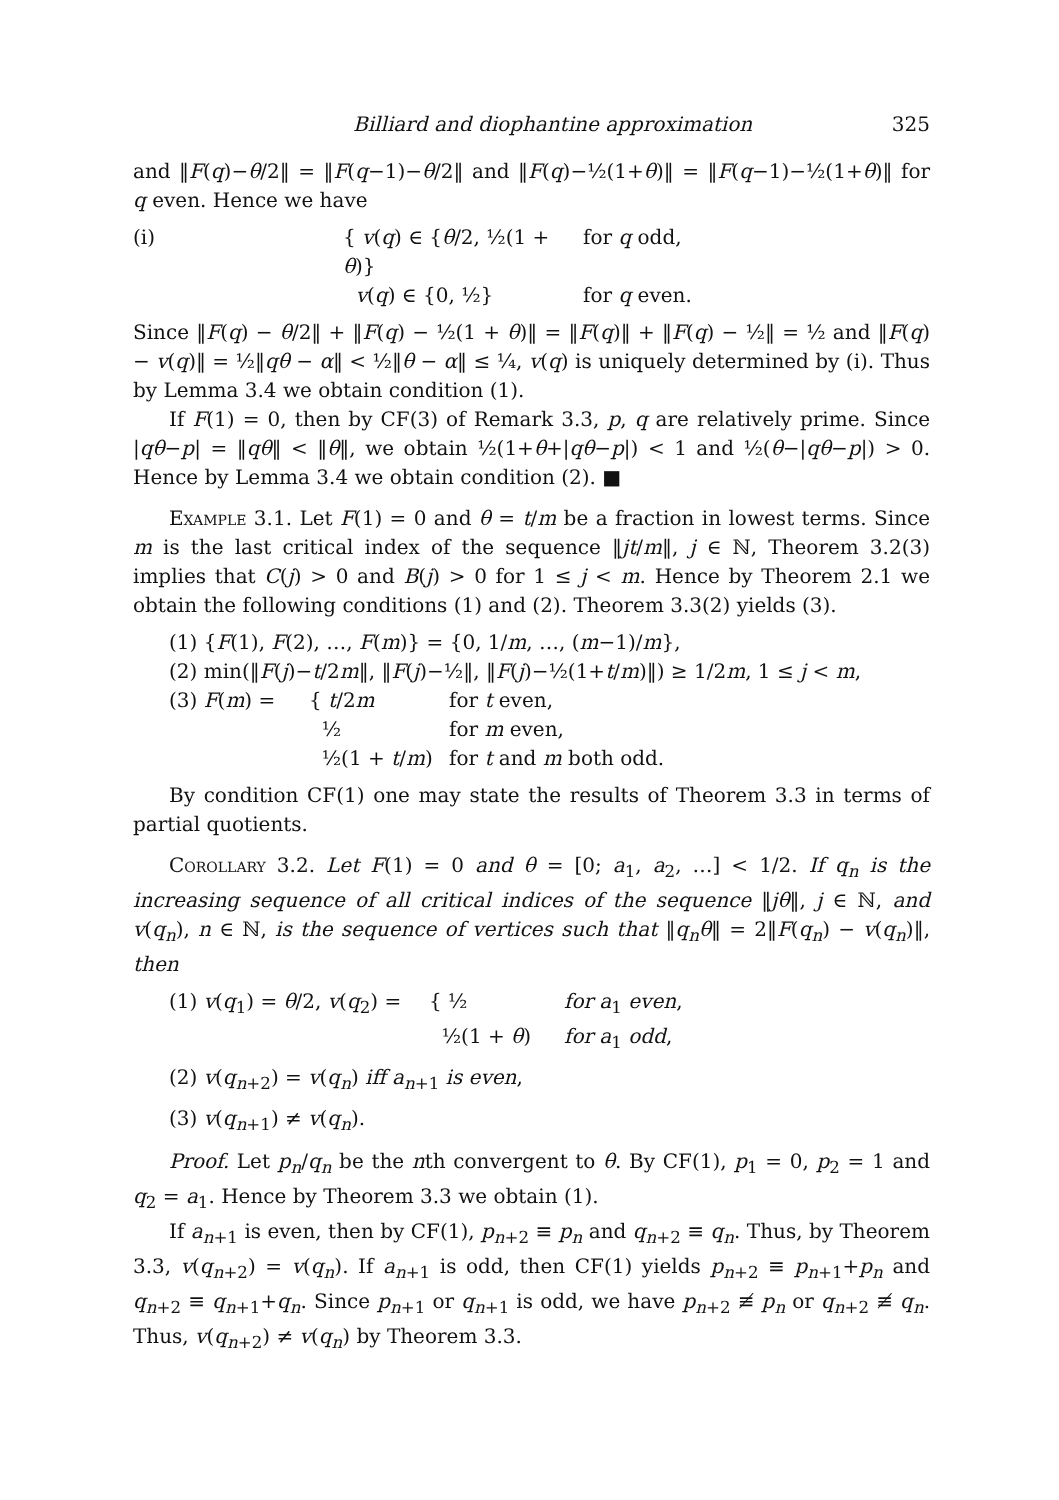Billiard and diophantine approximation 325
and ‖F(q)−θ/2‖ = ‖F(q−1)−θ/2‖ and ‖F(q)−½(1+θ)‖ = ‖F(q−1)−½(1+θ)‖ for q even. Hence we have
(i) { v(q) ∈ {θ/2, ½(1 + θ)} for q odd,
v(q) ∈ {0, ½} for q even.
Since ‖F(q) − θ/2‖ + ‖F(q) − ½(1 + θ)‖ = ‖F(q)‖ + ‖F(q) − ½‖ = ½ and ‖F(q) − v(q)‖ = ½‖qθ − α‖ < ½‖θ − α‖ ≤ ¼, v(q) is uniquely determined by (i). Thus by Lemma 3.4 we obtain condition (1).
If F(1) = 0, then by CF(3) of Remark 3.3, p, q are relatively prime. Since |qθ−p| = ‖qθ‖ < ‖θ‖, we obtain ½(1+θ+|qθ−p|) < 1 and ½(θ−|qθ−p|) > 0. Hence by Lemma 3.4 we obtain condition (2). ■
Example 3.1. Let F(1) = 0 and θ = t/m be a fraction in lowest terms. Since m is the last critical index of the sequence ‖jt/m‖, j ∈ ℕ, Theorem 3.2(3) implies that C(j) > 0 and B(j) > 0 for 1 ≤ j < m. Hence by Theorem 2.1 we obtain the following conditions (1) and (2). Theorem 3.3(2) yields (3).
(1) {F(1), F(2), …, F(m)} = {0, 1/m, …, (m−1)/m},
(2) min(‖F(j)−t/2m‖, ‖F(j)−½‖, ‖F(j)−½(1+t/m)‖) ≥ 1/2m, 1 ≤ j < m,
(3) F(m) = { t/2m for t even,
½ for m even,
½(1 + t/m) for t and m both odd.
By condition CF(1) one may state the results of Theorem 3.3 in terms of partial quotients.
Corollary 3.2. Let F(1) = 0 and θ = [0; a<sub>1</sub>, a<sub>2</sub>, …] < 1/2. If q<sub>n</sub> is the increasing sequence of all critical indices of the sequence ‖jθ‖, j ∈ ℕ, and v(q<sub>n</sub>), n ∈ ℕ, is the sequence of vertices such that ‖q<sub>n</sub>θ‖ = 2‖F(q<sub>n</sub>) − v(q<sub>n</sub>)‖, then
(1) v(q<sub>1</sub>) = θ/2, v(q<sub>2</sub>) = { ½ for a<sub>1</sub> even,
½(1 + θ) for a<sub>1</sub> odd,
(2) v(q<sub>n+2</sub>) = v(q<sub>n</sub>) iff a<sub>n+1</sub> is even,
(3) v(q<sub>n+1</sub>) ≠ v(q<sub>n</sub>).
Proof. Let p<sub>n</sub>/q<sub>n</sub> be the nth convergent to θ. By CF(1), p<sub>1</sub> = 0, p<sub>2</sub> = 1 and q<sub>2</sub> = a<sub>1</sub>. Hence by Theorem 3.3 we obtain (1).
If a<sub>n+1</sub> is even, then by CF(1), p<sub>n+2</sub> ≡ p<sub>n</sub> and q<sub>n+2</sub> ≡ q<sub>n</sub>. Thus, by Theorem 3.3, v(q<sub>n+2</sub>) = v(q<sub>n</sub>). If a<sub>n+1</sub> is odd, then CF(1) yields p<sub>n+2</sub> ≡ p<sub>n+1</sub>+p<sub>n</sub> and q<sub>n+2</sub> ≡ q<sub>n+1</sub>+q<sub>n</sub>. Since p<sub>n+1</sub> or q<sub>n+1</sub> is odd, we have p<sub>n+2</sub> ≢ p<sub>n</sub> or q<sub>n+2</sub> ≢ q<sub>n</sub>. Thus, v(q<sub>n+2</sub>) ≠ v(q<sub>n</sub>) by Theorem 3.3.